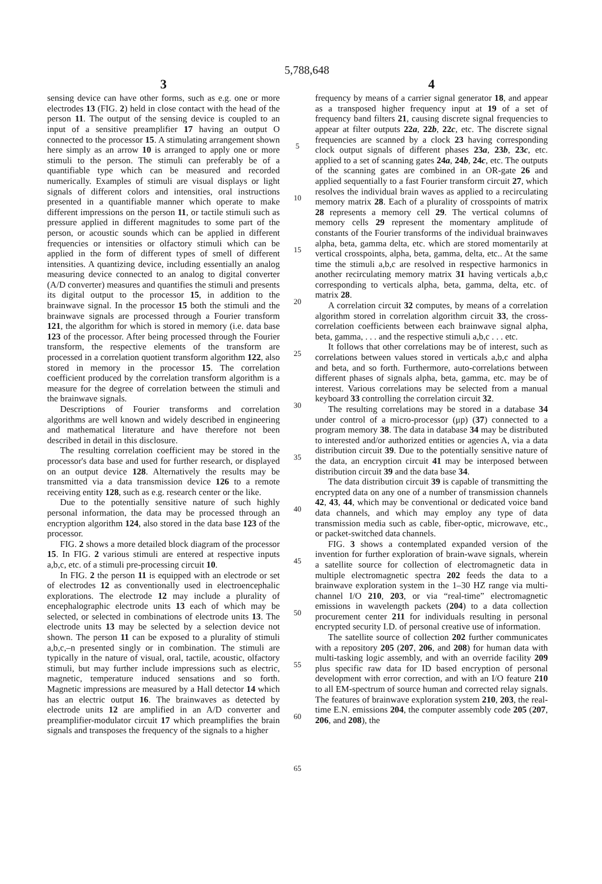5,788,648
3
sensing device can have other forms, such as e.g. one or more electrodes 13 (FIG. 2) held in close contact with the head of the person 11. The output of the sensing device is coupled to an input of a sensitive preamplifier 17 having an output O connected to the processor 15. A stimulating arrangement shown here simply as an arrow 10 is arranged to apply one or more stimuli to the person. The stimuli can preferably be of a quantifiable type which can be measured and recorded numerically. Examples of stimuli are visual displays or light signals of different colors and intensities, oral instructions presented in a quantifiable manner which operate to make different impressions on the person 11, or tactile stimuli such as pressure applied in different magnitudes to some part of the person, or acoustic sounds which can be applied in different frequencies or intensities or olfactory stimuli which can be applied in the form of different types of smell of different intensities. A quantizing device, including essentially an analog measuring device connected to an analog to digital converter (A/D converter) measures and quantifies the stimuli and presents its digital output to the processor 15, in addition to the brainwave signal. In the processor 15 both the stimuli and the brainwave signals are processed through a Fourier transform 121, the algorithm for which is stored in memory (i.e. data base 123 of the processor. After being processed through the Fourier transform, the respective elements of the transform are processed in a correlation quotient transform algorithm 122, also stored in memory in the processor 15. The correlation coefficient produced by the correlation transform algorithm is a measure for the degree of correlation between the stimuli and the brainwave signals.
Descriptions of Fourier transforms and correlation algorithms are well known and widely described in engineering and mathematical literature and have therefore not been described in detail in this disclosure.
The resulting correlation coefficient may be stored in the processor's data base and used for further research, or displayed on an output device 128. Alternatively the results may be transmitted via a data transmission device 126 to a remote receiving entity 128, such as e.g. research center or the like.
Due to the potentially sensitive nature of such highly personal information, the data may be processed through an encryption algorithm 124, also stored in the data base 123 of the processor.
FIG. 2 shows a more detailed block diagram of the processor 15. In FIG. 2 various stimuli are entered at respective inputs a,b,c, etc. of a stimuli pre-processing circuit 10.
In FIG. 2 the person 11 is equipped with an electrode or set of electrodes 12 as conventionally used in electroencephalic explorations. The electrode 12 may include a plurality of encephalographic electrode units 13 each of which may be selected, or selected in combinations of electrode units 13. The electrode units 13 may be selected by a selection device not shown. The person 11 can be exposed to a plurality of stimuli a,b,c,–n presented singly or in combination. The stimuli are typically in the nature of visual, oral, tactile, acoustic, olfactory stimuli, but may further include impressions such as electric, magnetic, temperature induced sensations and so forth. Magnetic impressions are measured by a Hall detector 14 which has an electric output 16. The brainwaves as detected by electrode units 12 are amplified in an A/D converter and preamplifier-modulator circuit 17 which preamplifies the brain signals and transposes the frequency of the signals to a higher
5
10
15
20
25
30
35
40
45
50
55
60
65
4
frequency by means of a carrier signal generator 18, and appear as a transposed higher frequency input at 19 of a set of frequency band filters 21, causing discrete signal frequencies to appear at filter outputs 22a, 22b, 22c, etc. The discrete signal frequencies are scanned by a clock 23 having corresponding clock output signals of different phases 23a, 23b, 23c, etc. applied to a set of scanning gates 24a, 24b, 24c, etc. The outputs of the scanning gates are combined in an OR-gate 26 and applied sequentially to a fast Fourier transform circuit 27, which resolves the individual brain waves as applied to a recirculating memory matrix 28. Each of a plurality of crosspoints of matrix 28 represents a memory cell 29. The vertical columns of memory cells 29 represent the momentary amplitude of constants of the Fourier transforms of the individual brainwaves alpha, beta, gamma delta, etc. which are stored momentarily at vertical crosspoints, alpha, beta, gamma, delta, etc.. At the same time the stimuli a,b,c are resolved in respective harmonics in another recirculating memory matrix 31 having verticals a,b,c corresponding to verticals alpha, beta, gamma, delta, etc. of matrix 28.
A correlation circuit 32 computes, by means of a correlation algorithm stored in correlation algorithm circuit 33, the cross-correlation coefficients between each brainwave signal alpha, beta, gamma, . . . and the respective stimuli a,b,c . . . etc.
It follows that other correlations may be of interest, such as correlations between values stored in verticals a,b,c and alpha and beta, and so forth. Furthermore, auto-correlations between different phases of signals alpha, beta, gamma, etc. may be of interest. Various correlations may be selected from a manual keyboard 33 controlling the correlation circuit 32.
The resulting correlations may be stored in a database 34 under control of a micro-processor (μp) (37) connected to a program memory 38. The data in database 34 may be distributed to interested and/or authorized entities or agencies A, via a data distribution circuit 39. Due to the potentially sensitive nature of the data, an encryption circuit 41 may be interposed between distribution circuit 39 and the data base 34.
The data distribution circuit 39 is capable of transmitting the encrypted data on any one of a number of transmission channels 42, 43, 44, which may be conventional or dedicated voice band data channels, and which may employ any type of data transmission media such as cable, fiber-optic, microwave, etc., or packet-switched data channels.
FIG. 3 shows a contemplated expanded version of the invention for further exploration of brain-wave signals, wherein a satellite source for collection of electromagnetic data in multiple electromagnetic spectra 202 feeds the data to a brainwave exploration system in the 1–30 HZ range via multi-channel I/O 210, 203, or via “real-time” electromagnetic emissions in wavelength packets (204) to a data collection procurement center 211 for individuals resulting in personal encrypted security I.D. of personal creative use of information.
The satellite source of collection 202 further communicates with a repository 205 (207, 206, and 208) for human data with multi-tasking logic assembly, and with an override facility 209 plus specific raw data for ID based encryption of personal development with error correction, and with an I/O feature 210 to all EM-spectrum of source human and corrected relay signals. The features of brainwave exploration system 210, 203, the real-time E.N. emissions 204, the computer assembly code 205 (207, 206, and 208), the